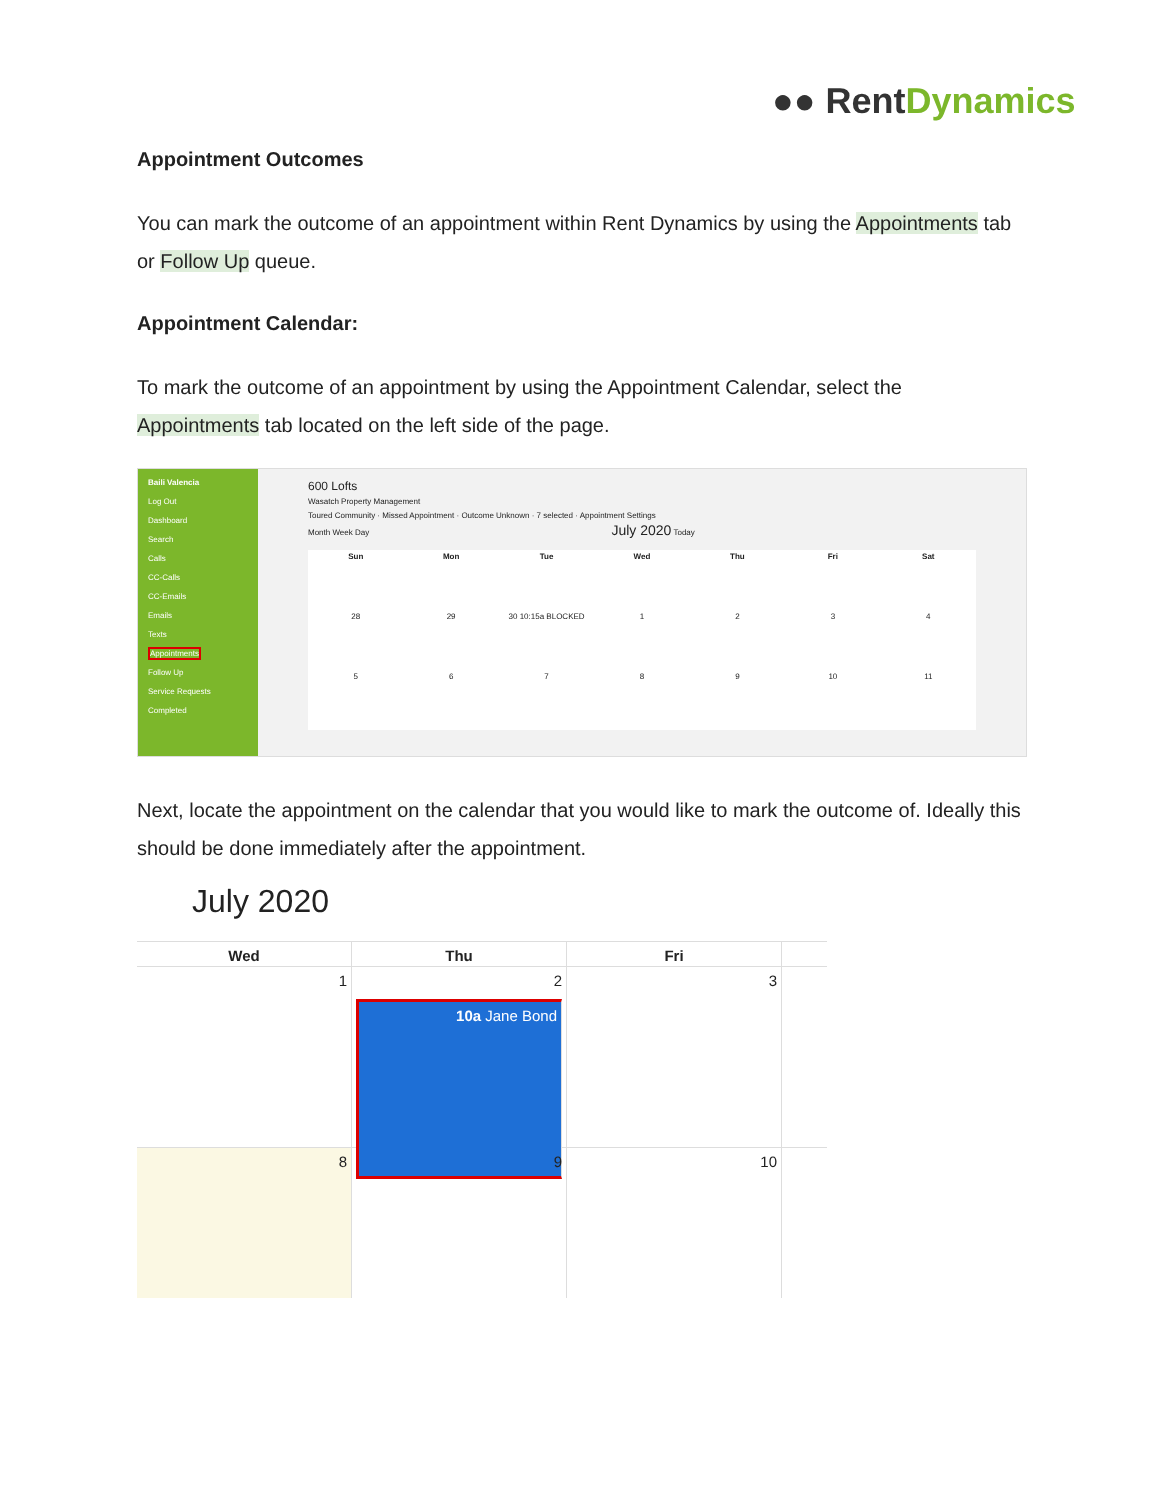●● RentDynamics
Appointment Outcomes
You can mark the outcome of an appointment within Rent Dynamics by using the Appointments tab or Follow Up queue.
Appointment Calendar:
To mark the outcome of an appointment by using the Appointment Calendar, select the Appointments tab located on the left side of the page.
Baili Valencia
Log Out
Dashboard
Search
Calls
CC-Calls
CC-Emails
Emails
Texts
Appointments
Follow Up
Service Requests
Completed
600 Lofts
Wasatch Property Management
Toured Community · Missed Appointment · Outcome Unknown · 7 selected · Appointment Settings
Month Week Day July 2020 Today
Sun Mon Tue Wed Thu Fri Sat 28 29 30 10:15a BLOCKED 123456789 10 11
Next, locate the appointment on the calendar that you would like to mark the outcome of. Ideally this should be done immediately after the appointment.
July 2020
Wed
Thu
Fri
1
2
10a Jane Bond
3
8
9
10